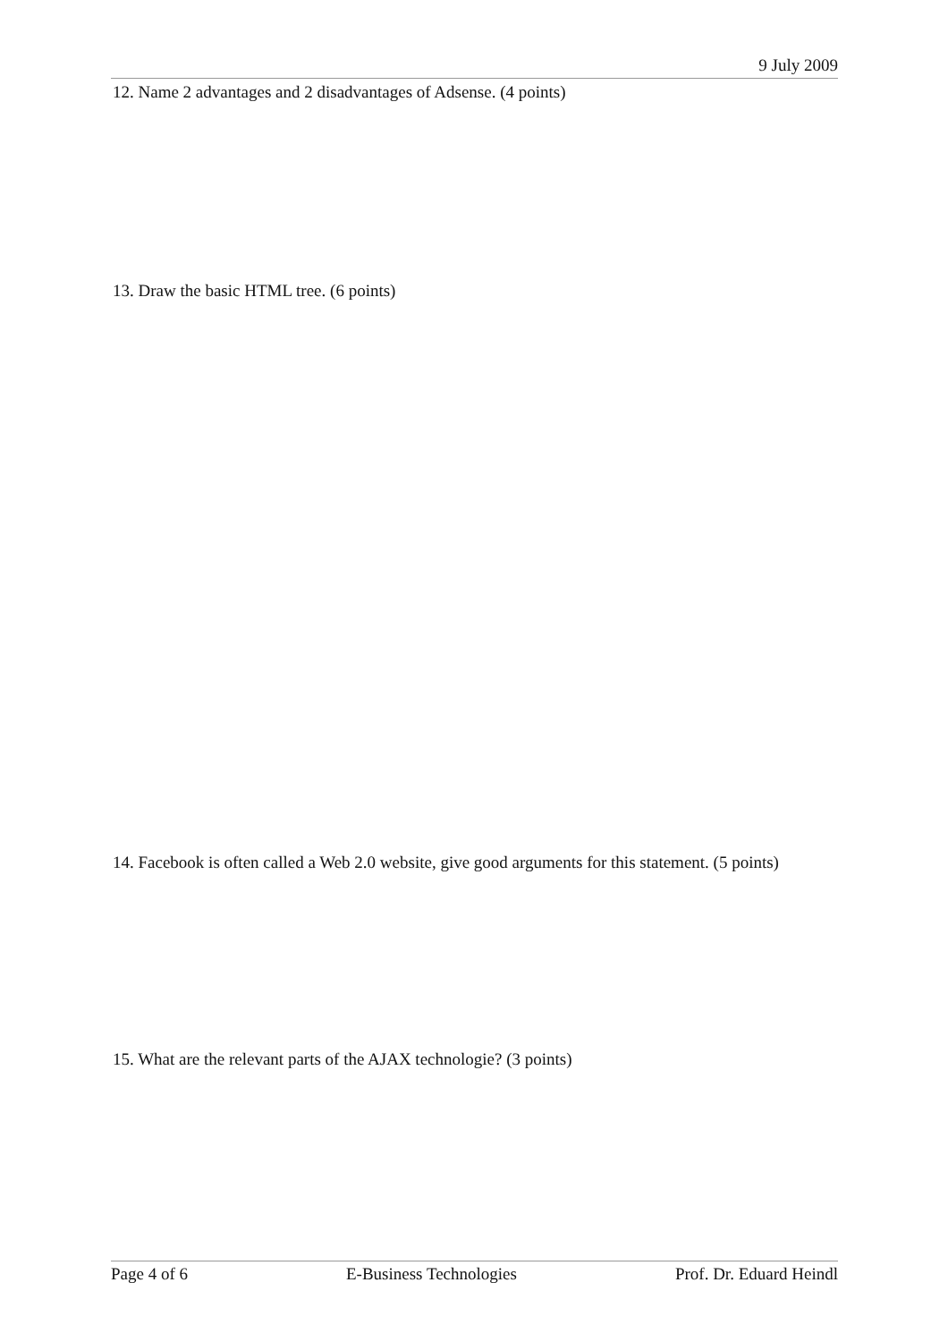9 July 2009
12. Name 2 advantages and 2 disadvantages of Adsense. (4 points)
13. Draw the basic HTML tree. (6 points)
14. Facebook is often called a Web 2.0 website, give good arguments for this statement. (5 points)
15. What are the relevant parts of the AJAX technologie? (3 points)
Page 4 of 6 E-Business Technologies Prof. Dr. Eduard Heindl